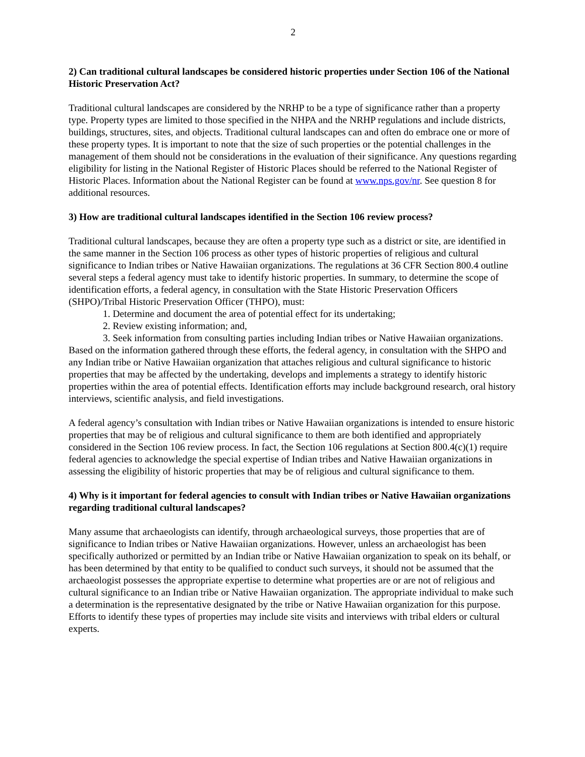2
2) Can traditional cultural landscapes be considered historic properties under Section 106 of the National Historic Preservation Act?
Traditional cultural landscapes are considered by the NRHP to be a type of significance rather than a property type. Property types are limited to those specified in the NHPA and the NRHP regulations and include districts, buildings, structures, sites, and objects. Traditional cultural landscapes can and often do embrace one or more of these property types. It is important to note that the size of such properties or the potential challenges in the management of them should not be considerations in the evaluation of their significance. Any questions regarding eligibility for listing in the National Register of Historic Places should be referred to the National Register of Historic Places. Information about the National Register can be found at www.nps.gov/nr. See question 8 for additional resources.
3) How are traditional cultural landscapes identified in the Section 106 review process?
Traditional cultural landscapes, because they are often a property type such as a district or site, are identified in the same manner in the Section 106 process as other types of historic properties of religious and cultural significance to Indian tribes or Native Hawaiian organizations. The regulations at 36 CFR Section 800.4 outline several steps a federal agency must take to identify historic properties. In summary, to determine the scope of identification efforts, a federal agency, in consultation with the State Historic Preservation Officers (SHPO)/Tribal Historic Preservation Officer (THPO), must:
1. Determine and document the area of potential effect for its undertaking;
2. Review existing information; and,
3. Seek information from consulting parties including Indian tribes or Native Hawaiian organizations.
Based on the information gathered through these efforts, the federal agency, in consultation with the SHPO and any Indian tribe or Native Hawaiian organization that attaches religious and cultural significance to historic properties that may be affected by the undertaking, develops and implements a strategy to identify historic properties within the area of potential effects. Identification efforts may include background research, oral history interviews, scientific analysis, and field investigations.
A federal agency’s consultation with Indian tribes or Native Hawaiian organizations is intended to ensure historic properties that may be of religious and cultural significance to them are both identified and appropriately considered in the Section 106 review process. In fact, the Section 106 regulations at Section 800.4(c)(1) require federal agencies to acknowledge the special expertise of Indian tribes and Native Hawaiian organizations in assessing the eligibility of historic properties that may be of religious and cultural significance to them.
4) Why is it important for federal agencies to consult with Indian tribes or Native Hawaiian organizations regarding traditional cultural landscapes?
Many assume that archaeologists can identify, through archaeological surveys, those properties that are of significance to Indian tribes or Native Hawaiian organizations. However, unless an archaeologist has been specifically authorized or permitted by an Indian tribe or Native Hawaiian organization to speak on its behalf, or has been determined by that entity to be qualified to conduct such surveys, it should not be assumed that the archaeologist possesses the appropriate expertise to determine what properties are or are not of religious and cultural significance to an Indian tribe or Native Hawaiian organization. The appropriate individual to make such a determination is the representative designated by the tribe or Native Hawaiian organization for this purpose. Efforts to identify these types of properties may include site visits and interviews with tribal elders or cultural experts.